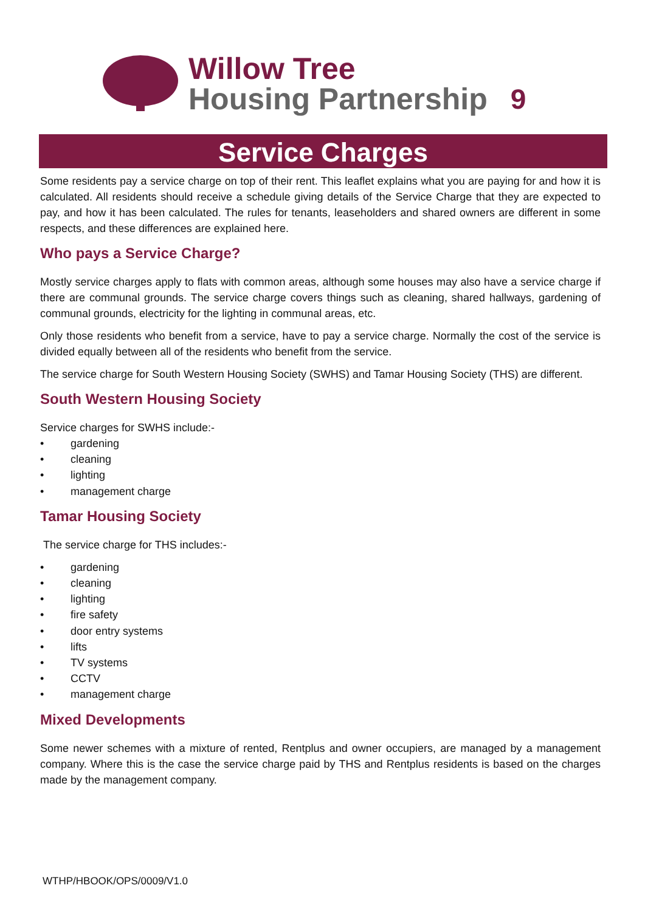Willow Tree
Housing Partnership
9
Service Charges
Some residents pay a service charge on top of their rent. This leaflet explains what you are paying for and how it is calculated. All residents should receive a schedule giving details of the Service Charge that they are expected to pay, and how it has been calculated. The rules for tenants, leaseholders and shared owners are different in some respects, and these differences are explained here.
Who pays a Service Charge?
Mostly service charges apply to flats with common areas, although some houses may also have a service charge if there are communal grounds. The service charge covers things such as cleaning, shared hallways, gardening of communal grounds, electricity for the lighting in communal areas, etc.
Only those residents who benefit from a service, have to pay a service charge. Normally the cost of the service is divided equally between all of the residents who benefit from the service.
The service charge for South Western Housing Society (SWHS) and Tamar Housing Society (THS) are different.
South Western Housing Society
Service charges for SWHS include:-
• gardening
• cleaning
• lighting
• management charge
Tamar Housing Society
The service charge for THS includes:-
• gardening
• cleaning
• lighting
• fire safety
• door entry systems
• lifts
• TV systems
• CCTV
• management charge
Mixed Developments
Some newer schemes with a mixture of rented, Rentplus and owner occupiers, are managed by a management company. Where this is the case the service charge paid by THS and Rentplus residents is based on the charges made by the management company.
WTHP/HBOOK/OPS/0009/V1.0